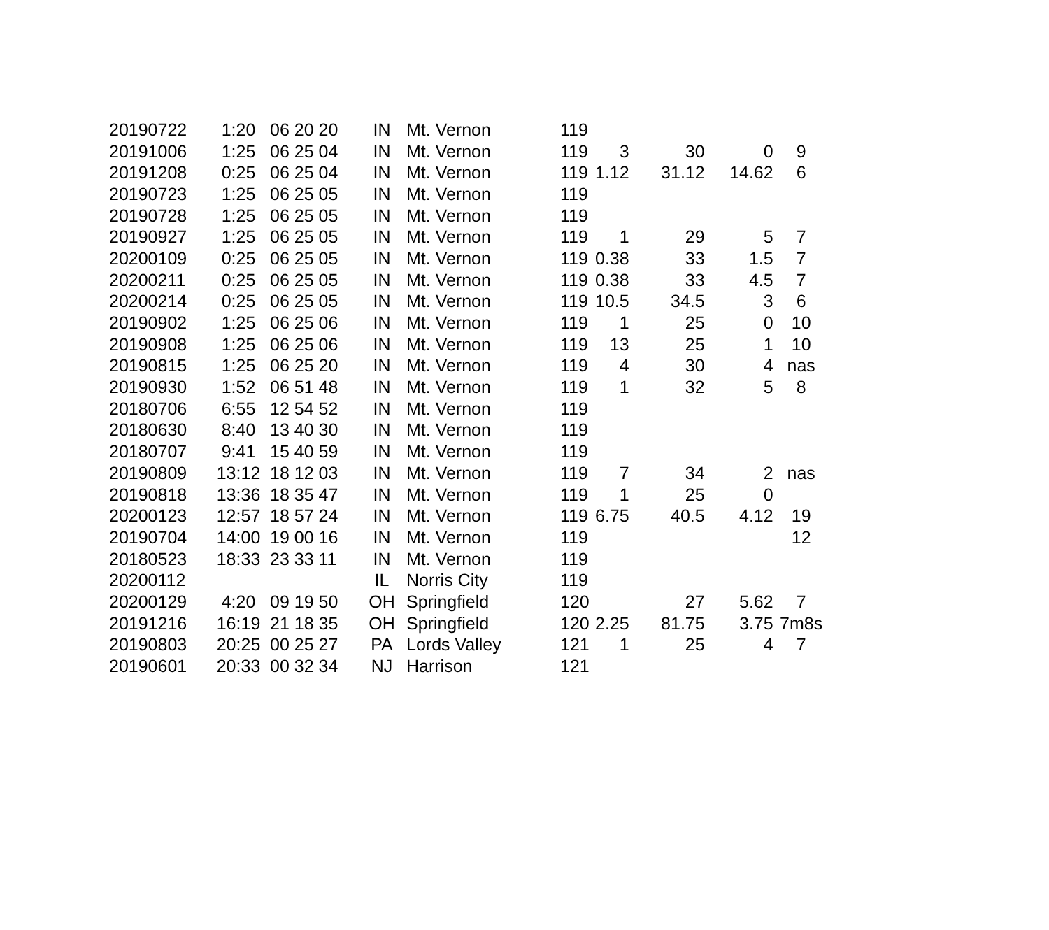| 20190722 | 1:20 | 06 20 20 | IN | Mt. Vernon | 119 | | | | |
| 20191006 | 1:25 | 06 25 04 | IN | Mt. Vernon | 119 | 3 | 30 | 0 | 9 |
| 20191208 | 0:25 | 06 25 04 | IN | Mt. Vernon | 119 | 1.12 | 31.12 | 14.62 | 6 |
| 20190723 | 1:25 | 06 25 05 | IN | Mt. Vernon | 119 | | | | |
| 20190728 | 1:25 | 06 25 05 | IN | Mt. Vernon | 119 | | | | |
| 20190927 | 1:25 | 06 25 05 | IN | Mt. Vernon | 119 | 1 | 29 | 5 | 7 |
| 20200109 | 0:25 | 06 25 05 | IN | Mt. Vernon | 119 | 0.38 | 33 | 1.5 | 7 |
| 20200211 | 0:25 | 06 25 05 | IN | Mt. Vernon | 119 | 0.38 | 33 | 4.5 | 7 |
| 20200214 | 0:25 | 06 25 05 | IN | Mt. Vernon | 119 | 10.5 | 34.5 | 3 | 6 |
| 20190902 | 1:25 | 06 25 06 | IN | Mt. Vernon | 119 | 1 | 25 | 0 | 10 |
| 20190908 | 1:25 | 06 25 06 | IN | Mt. Vernon | 119 | 13 | 25 | 1 | 10 |
| 20190815 | 1:25 | 06 25 20 | IN | Mt. Vernon | 119 | 4 | 30 | 4 | nas |
| 20190930 | 1:52 | 06 51 48 | IN | Mt. Vernon | 119 | 1 | 32 | 5 | 8 |
| 20180706 | 6:55 | 12 54 52 | IN | Mt. Vernon | 119 | | | | |
| 20180630 | 8:40 | 13 40 30 | IN | Mt. Vernon | 119 | | | | |
| 20180707 | 9:41 | 15 40 59 | IN | Mt. Vernon | 119 | | | | |
| 20190809 | 13:12 | 18 12 03 | IN | Mt. Vernon | 119 | 7 | 34 | 2 | nas |
| 20190818 | 13:36 | 18 35 47 | IN | Mt. Vernon | 119 | 1 | 25 | 0 | |
| 20200123 | 12:57 | 18 57 24 | IN | Mt. Vernon | 119 | 6.75 | 40.5 | 4.12 | 19 |
| 20190704 | 14:00 | 19 00 16 | IN | Mt. Vernon | 119 | | | | 12 |
| 20180523 | 18:33 | 23 33 11 | IN | Mt. Vernon | 119 | | | | |
| 20200112 | | | IL | Norris City | 119 | | | | |
| 20200129 | 4:20 | 09 19 50 | OH | Springfield | 120 | | 27 | 5.62 | 7 |
| 20191216 | 16:19 | 21 18 35 | OH | Springfield | 120 | 2.25 | 81.75 | 3.75 | 7m8s |
| 20190803 | 20:25 | 00 25 27 | PA | Lords Valley | 121 | 1 | 25 | 4 | 7 |
| 20190601 | 20:33 | 00 32 34 | NJ | Harrison | 121 | | | | |